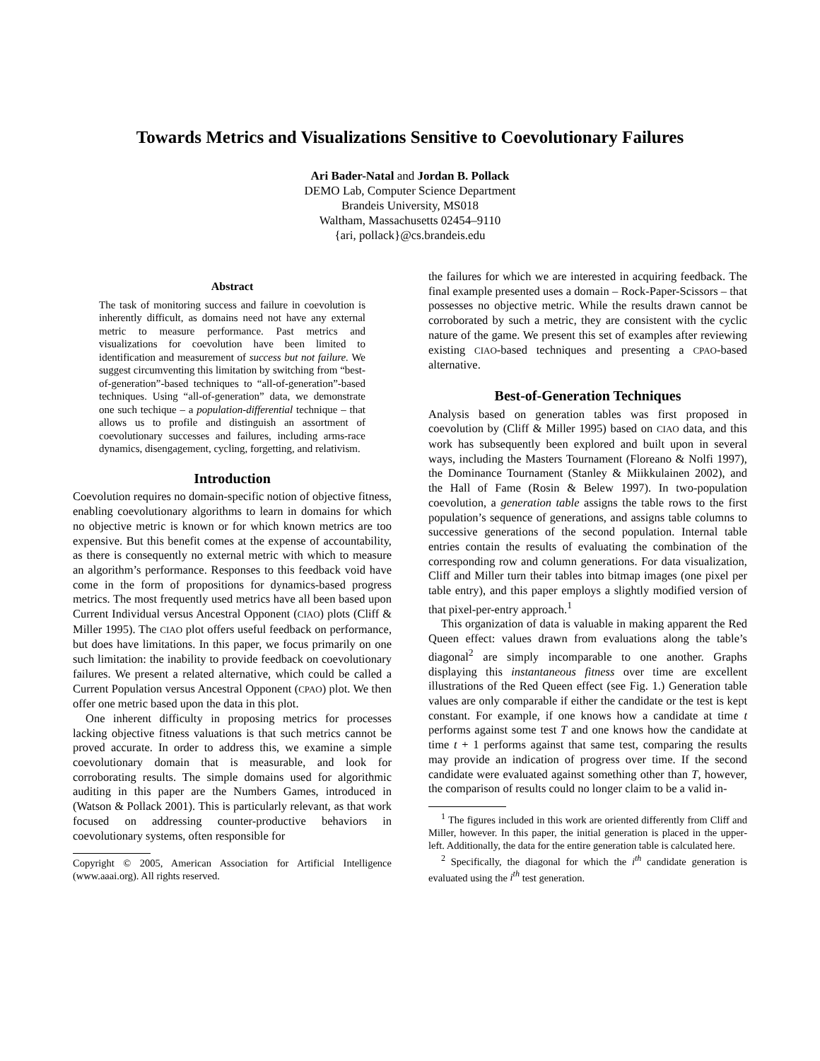Towards Metrics and Visualizations Sensitive to Coevolutionary Failures
Ari Bader-Natal and Jordan B. Pollack
DEMO Lab, Computer Science Department
Brandeis University, MS018
Waltham, Massachusetts 02454–9110
{ari, pollack}@cs.brandeis.edu
Abstract
The task of monitoring success and failure in coevolution is inherently difficult, as domains need not have any external metric to measure performance. Past metrics and visualizations for coevolution have been limited to identification and measurement of success but not failure. We suggest circumventing this limitation by switching from “best-of-generation”-based techniques to “all-of-generation”-based techniques. Using “all-of-generation” data, we demonstrate one such techique – a population-differential technique – that allows us to profile and distinguish an assortment of coevolutionary successes and failures, including arms-race dynamics, disengagement, cycling, forgetting, and relativism.
Introduction
Coevolution requires no domain-specific notion of objective fitness, enabling coevolutionary algorithms to learn in domains for which no objective metric is known or for which known metrics are too expensive. But this benefit comes at the expense of accountability, as there is consequently no external metric with which to measure an algorithm’s performance. Responses to this feedback void have come in the form of propositions for dynamics-based progress metrics. The most frequently used metrics have all been based upon Current Individual versus Ancestral Opponent (CIAO) plots (Cliff & Miller 1995). The CIAO plot offers useful feedback on performance, but does have limitations. In this paper, we focus primarily on one such limitation: the inability to provide feedback on coevolutionary failures. We present a related alternative, which could be called a Current Population versus Ancestral Opponent (CPAO) plot. We then offer one metric based upon the data in this plot.
One inherent difficulty in proposing metrics for processes lacking objective fitness valuations is that such metrics cannot be proved accurate. In order to address this, we examine a simple coevolutionary domain that is measurable, and look for corroborating results. The simple domains used for algorithmic auditing in this paper are the Numbers Games, introduced in (Watson & Pollack 2001). This is particularly relevant, as that work focused on addressing counter-productive behaviors in coevolutionary systems, often responsible for
Copyright © 2005, American Association for Artificial Intelligence (www.aaai.org). All rights reserved.
the failures for which we are interested in acquiring feedback. The final example presented uses a domain – Rock-Paper-Scissors – that possesses no objective metric. While the results drawn cannot be corroborated by such a metric, they are consistent with the cyclic nature of the game. We present this set of examples after reviewing existing CIAO-based techniques and presenting a CPAO-based alternative.
Best-of-Generation Techniques
Analysis based on generation tables was first proposed in coevolution by (Cliff & Miller 1995) based on CIAO data, and this work has subsequently been explored and built upon in several ways, including the Masters Tournament (Floreano & Nolfi 1997), the Dominance Tournament (Stanley & Miikkulainen 2002), and the Hall of Fame (Rosin & Belew 1997). In two-population coevolution, a generation table assigns the table rows to the first population’s sequence of generations, and assigns table columns to successive generations of the second population. Internal table entries contain the results of evaluating the combination of the corresponding row and column generations. For data visualization, Cliff and Miller turn their tables into bitmap images (one pixel per table entry), and this paper employs a slightly modified version of that pixel-per-entry approach.<sup>1</sup>
This organization of data is valuable in making apparent the Red Queen effect: values drawn from evaluations along the table’s diagonal<sup>2</sup> are simply incomparable to one another. Graphs displaying this instantaneous fitness over time are excellent illustrations of the Red Queen effect (see Fig. 1.) Generation table values are only comparable if either the candidate or the test is kept constant. For example, if one knows how a candidate at time t performs against some test T and one knows how the candidate at time t + 1 performs against that same test, comparing the results may provide an indication of progress over time. If the second candidate were evaluated against something other than T, however, the comparison of results could no longer claim to be a valid in-
<sup>1</sup> The figures included in this work are oriented differently from Cliff and Miller, however. In this paper, the initial generation is placed in the upper-left. Additionally, the data for the entire generation table is calculated here.
<sup>2</sup> Specifically, the diagonal for which the i<sup>th</sup> candidate generation is evaluated using the i<sup>th</sup> test generation.